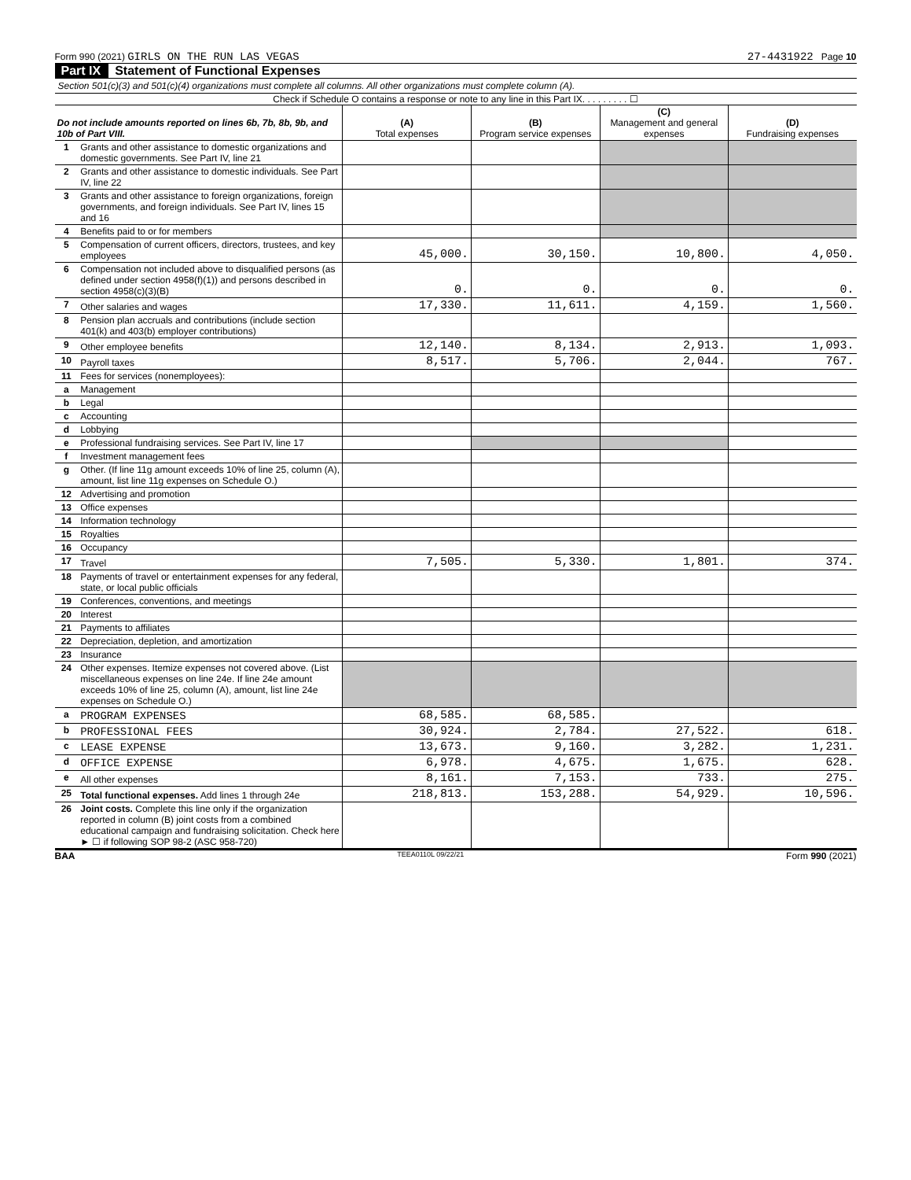Form 990 (2021) GIRLS ON THE RUN LAS VEGAS 27-4431922 Page 10
Part IX Statement of Functional Expenses
Section 501(c)(3) and 501(c)(4) organizations must complete all columns. All other organizations must complete column (A).
Check if Schedule O contains a response or note to any line in this Part IX. . . . . . . . . ☐
| Do not include amounts reported on lines 6b, 7b, 8b, 9b, and 10b of Part VIII. | | (A) Total expenses | (B) Program service expenses | (C) Management and general expenses | (D) Fundraising expenses |
| --- | --- | --- | --- | --- | --- |
| 1 | Grants and other assistance to domestic organizations and domestic governments. See Part IV, line 21 | | | | |
| 2 | Grants and other assistance to domestic individuals. See Part IV, line 22 | | | | |
| 3 | Grants and other assistance to foreign organizations, foreign governments, and foreign individuals. See Part IV, lines 15 and 16 | | | | |
| 4 | Benefits paid to or for members | | | | |
| 5 | Compensation of current officers, directors, trustees, and key employees | 45,000. | 30,150. | 10,800. | 4,050. |
| 6 | Compensation not included above to disqualified persons (as defined under section 4958(f)(1)) and persons described in section 4958(c)(3)(B) | 0. | 0. | 0. | 0. |
| 7 | Other salaries and wages | 17,330. | 11,611. | 4,159. | 1,560. |
| 8 | Pension plan accruals and contributions (include section 401(k) and 403(b) employer contributions) | | | | |
| 9 | Other employee benefits | 12,140. | 8,134. | 2,913. | 1,093. |
| 10 | Payroll taxes | 8,517. | 5,706. | 2,044. | 767. |
| 11 | Fees for services (nonemployees): | | | | |
| a | Management | | | | |
| b | Legal | | | | |
| c | Accounting | | | | |
| d | Lobbying | | | | |
| e | Professional fundraising services. See Part IV, line 17 | | | | |
| f | Investment management fees | | | | |
| g | Other. (If line 11g amount exceeds 10% of line 25, column (A), amount, list line 11g expenses on Schedule O.) | | | | |
| 12 | Advertising and promotion | | | | |
| 13 | Office expenses | | | | |
| 14 | Information technology | | | | |
| 15 | Royalties | | | | |
| 16 | Occupancy | | | | |
| 17 | Travel | 7,505. | 5,330. | 1,801. | 374. |
| 18 | Payments of travel or entertainment expenses for any federal, state, or local public officials | | | | |
| 19 | Conferences, conventions, and meetings | | | | |
| 20 | Interest | | | | |
| 21 | Payments to affiliates | | | | |
| 22 | Depreciation, depletion, and amortization | | | | |
| 23 | Insurance | | | | |
| 24 | Other expenses. Itemize expenses not covered above. (List miscellaneous expenses on line 24e. If line 24e amount exceeds 10% of line 25, column (A), amount, list line 24e expenses on Schedule O.) | | | | |
| a | PROGRAM EXPENSES | 68,585. | 68,585. | | |
| b | PROFESSIONAL FEES | 30,924. | 2,784. | 27,522. | 618. |
| c | LEASE EXPENSE | 13,673. | 9,160. | 3,282. | 1,231. |
| d | OFFICE EXPENSE | 6,978. | 4,675. | 1,675. | 628. |
| e | All other expenses | 8,161. | 7,153. | 733. | 275. |
| 25 | Total functional expenses. Add lines 1 through 24e | 218,813. | 153,288. | 54,929. | 10,596. |
| 26 | Joint costs. Complete this line only if the organization reported in column (B) joint costs from a combined educational campaign and fundraising solicitation. Check here ► ☐ if following SOP 98-2 (ASC 958-720) | | | | |
BAA TEEA0110L 09/22/21 Form 990 (2021)